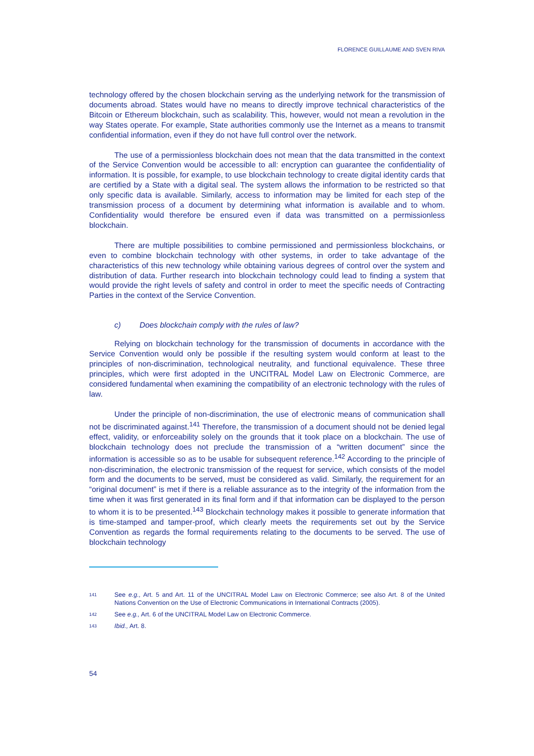FLORENCE GUILLAUME AND SVEN RIVA
technology offered by the chosen blockchain serving as the underlying network for the transmission of documents abroad. States would have no means to directly improve technical characteristics of the Bitcoin or Ethereum blockchain, such as scalability. This, however, would not mean a revolution in the way States operate. For example, State authorities commonly use the Internet as a means to transmit confidential information, even if they do not have full control over the network.
The use of a permissionless blockchain does not mean that the data transmitted in the context of the Service Convention would be accessible to all: encryption can guarantee the confidentiality of information. It is possible, for example, to use blockchain technology to create digital identity cards that are certified by a State with a digital seal. The system allows the information to be restricted so that only specific data is available. Similarly, access to information may be limited for each step of the transmission process of a document by determining what information is available and to whom. Confidentiality would therefore be ensured even if data was transmitted on a permissionless blockchain.
There are multiple possibilities to combine permissioned and permissionless blockchains, or even to combine blockchain technology with other systems, in order to take advantage of the characteristics of this new technology while obtaining various degrees of control over the system and distribution of data. Further research into blockchain technology could lead to finding a system that would provide the right levels of safety and control in order to meet the specific needs of Contracting Parties in the context of the Service Convention.
c) Does blockchain comply with the rules of law?
Relying on blockchain technology for the transmission of documents in accordance with the Service Convention would only be possible if the resulting system would conform at least to the principles of non-discrimination, technological neutrality, and functional equivalence. These three principles, which were first adopted in the UNCITRAL Model Law on Electronic Commerce, are considered fundamental when examining the compatibility of an electronic technology with the rules of law.
Under the principle of non-discrimination, the use of electronic means of communication shall not be discriminated against.<sup>141</sup> Therefore, the transmission of a document should not be denied legal effect, validity, or enforceability solely on the grounds that it took place on a blockchain. The use of blockchain technology does not preclude the transmission of a “written document” since the information is accessible so as to be usable for subsequent reference.<sup>142</sup> According to the principle of non-discrimination, the electronic transmission of the request for service, which consists of the model form and the documents to be served, must be considered as valid. Similarly, the requirement for an “original document” is met if there is a reliable assurance as to the integrity of the information from the time when it was first generated in its final form and if that information can be displayed to the person to whom it is to be presented.<sup>143</sup> Blockchain technology makes it possible to generate information that is time-stamped and tamper-proof, which clearly meets the requirements set out by the Service Convention as regards the formal requirements relating to the documents to be served. The use of blockchain technology
141 See e.g., Art. 5 and Art. 11 of the UNCITRAL Model Law on Electronic Commerce; see also Art. 8 of the United Nations Convention on the Use of Electronic Communications in International Contracts (2005).
142 See e.g., Art. 6 of the UNCITRAL Model Law on Electronic Commerce.
143 Ibid., Art. 8.
54